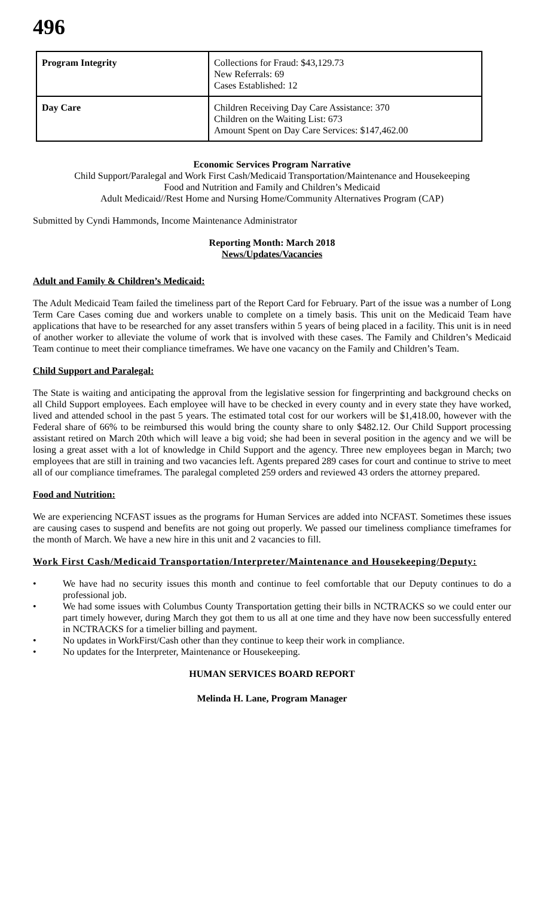496
| Program Integrity | Collections for Fraud: $43,129.73 New Referrals: 69 Cases Established: 12 |
| Day Care | Children Receiving Day Care Assistance: 370 Children on the Waiting List: 673 Amount Spent on Day Care Services: $147,462.00 |
Economic Services Program Narrative
Child Support/Paralegal and Work First Cash/Medicaid Transportation/Maintenance and Housekeeping
Food and Nutrition and Family and Children’s Medicaid
Adult Medicaid//Rest Home and Nursing Home/Community Alternatives Program (CAP)
Submitted by Cyndi Hammonds, Income Maintenance Administrator
Reporting Month: March 2018
News/Updates/Vacancies
Adult and Family & Children’s Medicaid:
The Adult Medicaid Team failed the timeliness part of the Report Card for February. Part of the issue was a number of Long Term Care Cases coming due and workers unable to complete on a timely basis. This unit on the Medicaid Team have applications that have to be researched for any asset transfers within 5 years of being placed in a facility. This unit is in need of another worker to alleviate the volume of work that is involved with these cases. The Family and Children’s Medicaid Team continue to meet their compliance timeframes. We have one vacancy on the Family and Children’s Team.
Child Support and Paralegal:
The State is waiting and anticipating the approval from the legislative session for fingerprinting and background checks on all Child Support employees. Each employee will have to be checked in every county and in every state they have worked, lived and attended school in the past 5 years. The estimated total cost for our workers will be $1,418.00, however with the Federal share of 66% to be reimbursed this would bring the county share to only $482.12. Our Child Support processing assistant retired on March 20th which will leave a big void; she had been in several position in the agency and we will be losing a great asset with a lot of knowledge in Child Support and the agency. Three new employees began in March; two employees that are still in training and two vacancies left. Agents prepared 289 cases for court and continue to strive to meet all of our compliance timeframes. The paralegal completed 259 orders and reviewed 43 orders the attorney prepared.
Food and Nutrition:
We are experiencing NCFAST issues as the programs for Human Services are added into NCFAST. Sometimes these issues are causing cases to suspend and benefits are not going out properly. We passed our timeliness compliance timeframes for the month of March. We have a new hire in this unit and 2 vacancies to fill.
Work First Cash/Medicaid Transportation/Interpreter/Maintenance and Housekeeping/Deputy:
• We have had no security issues this month and continue to feel comfortable that our Deputy continues to do a professional job.
• We had some issues with Columbus County Transportation getting their bills in NCTRACKS so we could enter our part timely however, during March they got them to us all at one time and they have now been successfully entered in NCTRACKS for a timelier billing and payment.
• No updates in WorkFirst/Cash other than they continue to keep their work in compliance.
• No updates for the Interpreter, Maintenance or Housekeeping.
HUMAN SERVICES BOARD REPORT
Melinda H. Lane, Program Manager